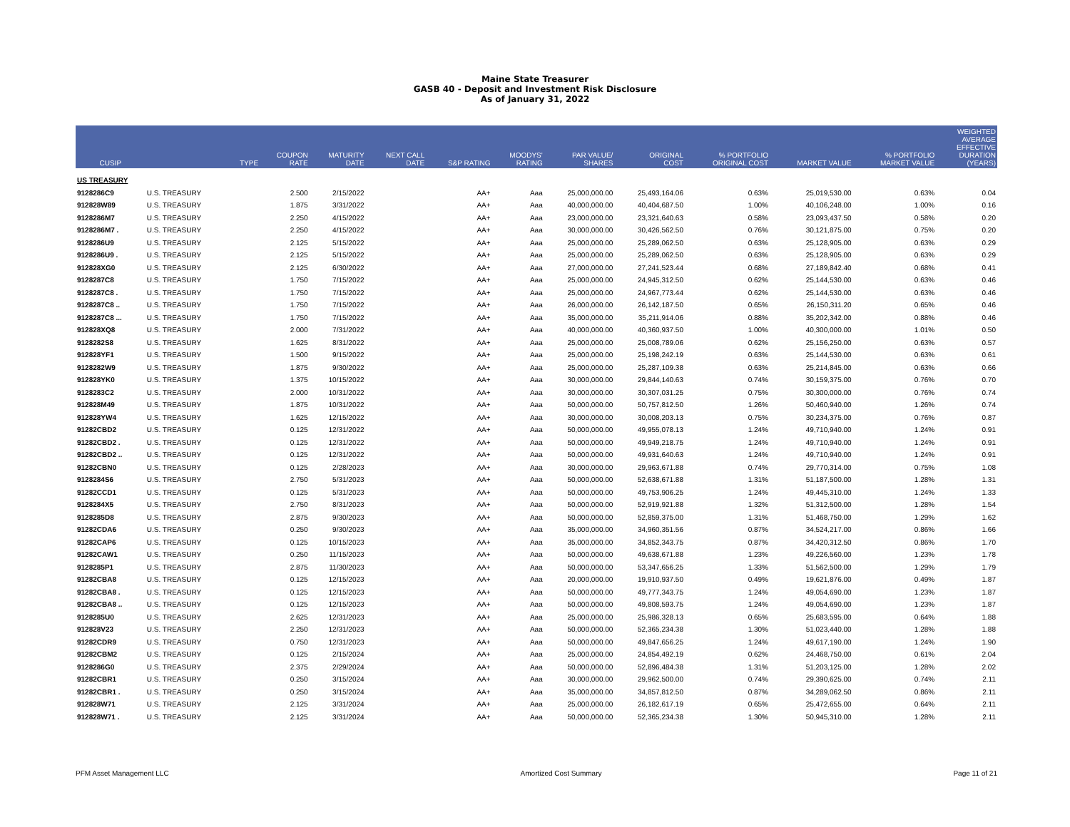Maine State Treasurer
GASB 40 - Deposit and Investment Risk Disclosure
As of January 31, 2022
| CUSIP | | TYPE | COUPON RATE | MATURITY DATE | NEXT CALL DATE | S&P RATING | MOODYS' RATING | PAR VALUE/ SHARES | ORIGINAL COST | % PORTFOLIO ORIGINAL COST | MARKET VALUE | % PORTFOLIO MARKET VALUE | WEIGHTED AVERAGE EFFECTIVE DURATION (YEARS) |
| --- | --- | --- | --- | --- | --- | --- | --- | --- | --- | --- | --- | --- | --- |
| US TREASURY | | | | | | | | | | | | | |
| 9128286C9 | U.S. TREASURY | | 2.500 | 2/15/2022 | | AA+ | Aaa | 25,000,000.00 | 25,493,164.06 | 0.63% | 25,019,530.00 | 0.63% | 0.04 |
| 912828W89 | U.S. TREASURY | | 1.875 | 3/31/2022 | | AA+ | Aaa | 40,000,000.00 | 40,404,687.50 | 1.00% | 40,106,248.00 | 1.00% | 0.16 |
| 9128286M7 | U.S. TREASURY | | 2.250 | 4/15/2022 | | AA+ | Aaa | 23,000,000.00 | 23,321,640.63 | 0.58% | 23,093,437.50 | 0.58% | 0.20 |
| 9128286M7 . | U.S. TREASURY | | 2.250 | 4/15/2022 | | AA+ | Aaa | 30,000,000.00 | 30,426,562.50 | 0.76% | 30,121,875.00 | 0.75% | 0.20 |
| 9128286U9 | U.S. TREASURY | | 2.125 | 5/15/2022 | | AA+ | Aaa | 25,000,000.00 | 25,289,062.50 | 0.63% | 25,128,905.00 | 0.63% | 0.29 |
| 9128286U9 . | U.S. TREASURY | | 2.125 | 5/15/2022 | | AA+ | Aaa | 25,000,000.00 | 25,289,062.50 | 0.63% | 25,128,905.00 | 0.63% | 0.29 |
| 912828XG0 | U.S. TREASURY | | 2.125 | 6/30/2022 | | AA+ | Aaa | 27,000,000.00 | 27,241,523.44 | 0.68% | 27,189,842.40 | 0.68% | 0.41 |
| 9128287C8 | U.S. TREASURY | | 1.750 | 7/15/2022 | | AA+ | Aaa | 25,000,000.00 | 24,945,312.50 | 0.62% | 25,144,530.00 | 0.63% | 0.46 |
| 9128287C8 . | U.S. TREASURY | | 1.750 | 7/15/2022 | | AA+ | Aaa | 25,000,000.00 | 24,967,773.44 | 0.62% | 25,144,530.00 | 0.63% | 0.46 |
| 9128287C8 .. | U.S. TREASURY | | 1.750 | 7/15/2022 | | AA+ | Aaa | 26,000,000.00 | 26,142,187.50 | 0.65% | 26,150,311.20 | 0.65% | 0.46 |
| 9128287C8 ... | U.S. TREASURY | | 1.750 | 7/15/2022 | | AA+ | Aaa | 35,000,000.00 | 35,211,914.06 | 0.88% | 35,202,342.00 | 0.88% | 0.46 |
| 912828XQ8 | U.S. TREASURY | | 2.000 | 7/31/2022 | | AA+ | Aaa | 40,000,000.00 | 40,360,937.50 | 1.00% | 40,300,000.00 | 1.01% | 0.50 |
| 9128282S8 | U.S. TREASURY | | 1.625 | 8/31/2022 | | AA+ | Aaa | 25,000,000.00 | 25,008,789.06 | 0.62% | 25,156,250.00 | 0.63% | 0.57 |
| 912828YF1 | U.S. TREASURY | | 1.500 | 9/15/2022 | | AA+ | Aaa | 25,000,000.00 | 25,198,242.19 | 0.63% | 25,144,530.00 | 0.63% | 0.61 |
| 9128282W9 | U.S. TREASURY | | 1.875 | 9/30/2022 | | AA+ | Aaa | 25,000,000.00 | 25,287,109.38 | 0.63% | 25,214,845.00 | 0.63% | 0.66 |
| 912828YK0 | U.S. TREASURY | | 1.375 | 10/15/2022 | | AA+ | Aaa | 30,000,000.00 | 29,844,140.63 | 0.74% | 30,159,375.00 | 0.76% | 0.70 |
| 9128283C2 | U.S. TREASURY | | 2.000 | 10/31/2022 | | AA+ | Aaa | 30,000,000.00 | 30,307,031.25 | 0.75% | 30,300,000.00 | 0.76% | 0.74 |
| 912828M49 | U.S. TREASURY | | 1.875 | 10/31/2022 | | AA+ | Aaa | 50,000,000.00 | 50,757,812.50 | 1.26% | 50,460,940.00 | 1.26% | 0.74 |
| 912828YW4 | U.S. TREASURY | | 1.625 | 12/15/2022 | | AA+ | Aaa | 30,000,000.00 | 30,008,203.13 | 0.75% | 30,234,375.00 | 0.76% | 0.87 |
| 91282CBD2 | U.S. TREASURY | | 0.125 | 12/31/2022 | | AA+ | Aaa | 50,000,000.00 | 49,955,078.13 | 1.24% | 49,710,940.00 | 1.24% | 0.91 |
| 91282CBD2 . | U.S. TREASURY | | 0.125 | 12/31/2022 | | AA+ | Aaa | 50,000,000.00 | 49,949,218.75 | 1.24% | 49,710,940.00 | 1.24% | 0.91 |
| 91282CBD2 .. | U.S. TREASURY | | 0.125 | 12/31/2022 | | AA+ | Aaa | 50,000,000.00 | 49,931,640.63 | 1.24% | 49,710,940.00 | 1.24% | 0.91 |
| 91282CBN0 | U.S. TREASURY | | 0.125 | 2/28/2023 | | AA+ | Aaa | 30,000,000.00 | 29,963,671.88 | 0.74% | 29,770,314.00 | 0.75% | 1.08 |
| 9128284S6 | U.S. TREASURY | | 2.750 | 5/31/2023 | | AA+ | Aaa | 50,000,000.00 | 52,638,671.88 | 1.31% | 51,187,500.00 | 1.28% | 1.31 |
| 91282CCD1 | U.S. TREASURY | | 0.125 | 5/31/2023 | | AA+ | Aaa | 50,000,000.00 | 49,753,906.25 | 1.24% | 49,445,310.00 | 1.24% | 1.33 |
| 9128284X5 | U.S. TREASURY | | 2.750 | 8/31/2023 | | AA+ | Aaa | 50,000,000.00 | 52,919,921.88 | 1.32% | 51,312,500.00 | 1.28% | 1.54 |
| 9128285D8 | U.S. TREASURY | | 2.875 | 9/30/2023 | | AA+ | Aaa | 50,000,000.00 | 52,859,375.00 | 1.31% | 51,468,750.00 | 1.29% | 1.62 |
| 91282CDA6 | U.S. TREASURY | | 0.250 | 9/30/2023 | | AA+ | Aaa | 35,000,000.00 | 34,960,351.56 | 0.87% | 34,524,217.00 | 0.86% | 1.66 |
| 91282CAP6 | U.S. TREASURY | | 0.125 | 10/15/2023 | | AA+ | Aaa | 35,000,000.00 | 34,852,343.75 | 0.87% | 34,420,312.50 | 0.86% | 1.70 |
| 91282CAW1 | U.S. TREASURY | | 0.250 | 11/15/2023 | | AA+ | Aaa | 50,000,000.00 | 49,638,671.88 | 1.23% | 49,226,560.00 | 1.23% | 1.78 |
| 9128285P1 | U.S. TREASURY | | 2.875 | 11/30/2023 | | AA+ | Aaa | 50,000,000.00 | 53,347,656.25 | 1.33% | 51,562,500.00 | 1.29% | 1.79 |
| 91282CBA8 | U.S. TREASURY | | 0.125 | 12/15/2023 | | AA+ | Aaa | 20,000,000.00 | 19,910,937.50 | 0.49% | 19,621,876.00 | 0.49% | 1.87 |
| 91282CBA8 . | U.S. TREASURY | | 0.125 | 12/15/2023 | | AA+ | Aaa | 50,000,000.00 | 49,777,343.75 | 1.24% | 49,054,690.00 | 1.23% | 1.87 |
| 91282CBA8 .. | U.S. TREASURY | | 0.125 | 12/15/2023 | | AA+ | Aaa | 50,000,000.00 | 49,808,593.75 | 1.24% | 49,054,690.00 | 1.23% | 1.87 |
| 9128285U0 | U.S. TREASURY | | 2.625 | 12/31/2023 | | AA+ | Aaa | 25,000,000.00 | 25,986,328.13 | 0.65% | 25,683,595.00 | 0.64% | 1.88 |
| 912828V23 | U.S. TREASURY | | 2.250 | 12/31/2023 | | AA+ | Aaa | 50,000,000.00 | 52,365,234.38 | 1.30% | 51,023,440.00 | 1.28% | 1.88 |
| 91282CDR9 | U.S. TREASURY | | 0.750 | 12/31/2023 | | AA+ | Aaa | 50,000,000.00 | 49,847,656.25 | 1.24% | 49,617,190.00 | 1.24% | 1.90 |
| 91282CBM2 | U.S. TREASURY | | 0.125 | 2/15/2024 | | AA+ | Aaa | 25,000,000.00 | 24,854,492.19 | 0.62% | 24,468,750.00 | 0.61% | 2.04 |
| 9128286G0 | U.S. TREASURY | | 2.375 | 2/29/2024 | | AA+ | Aaa | 50,000,000.00 | 52,896,484.38 | 1.31% | 51,203,125.00 | 1.28% | 2.02 |
| 91282CBR1 | U.S. TREASURY | | 0.250 | 3/15/2024 | | AA+ | Aaa | 30,000,000.00 | 29,962,500.00 | 0.74% | 29,390,625.00 | 0.74% | 2.11 |
| 91282CBR1 . | U.S. TREASURY | | 0.250 | 3/15/2024 | | AA+ | Aaa | 35,000,000.00 | 34,857,812.50 | 0.87% | 34,289,062.50 | 0.86% | 2.11 |
| 912828W71 | U.S. TREASURY | | 2.125 | 3/31/2024 | | AA+ | Aaa | 25,000,000.00 | 26,182,617.19 | 0.65% | 25,472,655.00 | 0.64% | 2.11 |
| 912828W71 . | U.S. TREASURY | | 2.125 | 3/31/2024 | | AA+ | Aaa | 50,000,000.00 | 52,365,234.38 | 1.30% | 50,945,310.00 | 1.28% | 2.11 |
PFM Asset Management LLC Amortized Cost Summary Page 11 of 21